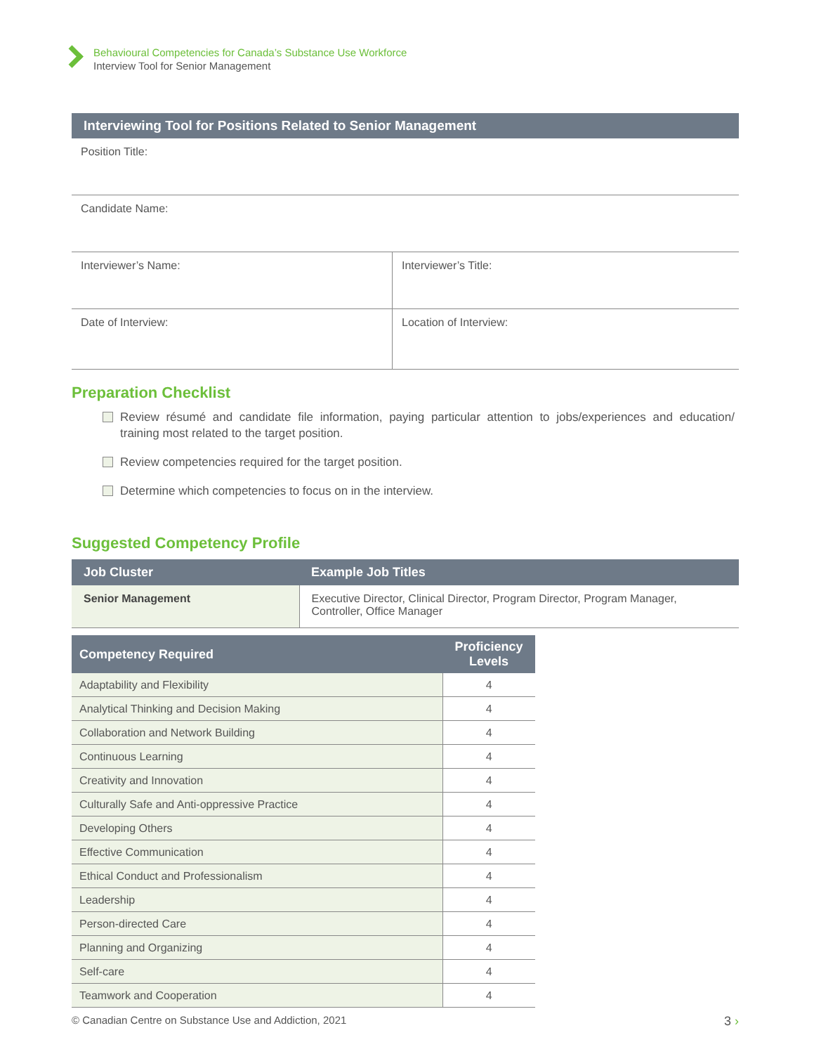Behavioural Competencies for Canada’s Substance Use Workforce
Interview Tool for Senior Management
Interviewing Tool for Positions Related to Senior Management
| Position Title: | |
| Candidate Name: | |
| Interviewer’s Name: | Interviewer’s Title: |
| Date of Interview: | Location of Interview: |
Preparation Checklist
Review résumé and candidate file information, paying particular attention to jobs/experiences and education/ training most related to the target position.
Review competencies required for the target position.
Determine which competencies to focus on in the interview.
Suggested Competency Profile
| Job Cluster | Example Job Titles |
| --- | --- |
| Senior Management | Executive Director, Clinical Director, Program Director, Program Manager, Controller, Office Manager |
| Competency Required | Proficiency Levels |
| --- | --- |
| Adaptability and Flexibility | 4 |
| Analytical Thinking and Decision Making | 4 |
| Collaboration and Network Building | 4 |
| Continuous Learning | 4 |
| Creativity and Innovation | 4 |
| Culturally Safe and Anti-oppressive Practice | 4 |
| Developing Others | 4 |
| Effective Communication | 4 |
| Ethical Conduct and Professionalism | 4 |
| Leadership | 4 |
| Person-directed Care | 4 |
| Planning and Organizing | 4 |
| Self-care | 4 |
| Teamwork and Cooperation | 4 |
© Canadian Centre on Substance Use and Addiction, 2021 3 ›